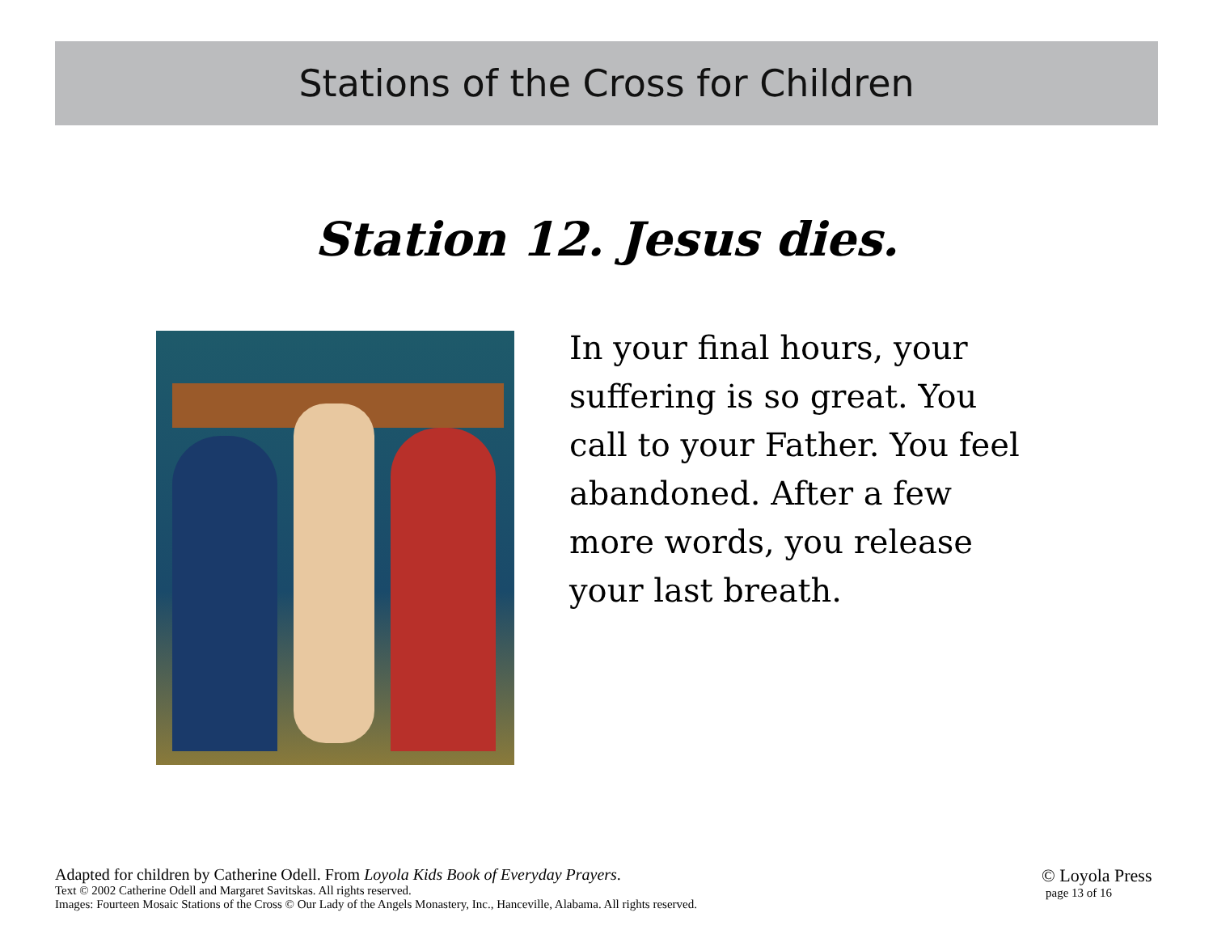Stations of the Cross for Children
Station 12. Jesus dies.
In your final hours, your suffering is so great. You call to your Father. You feel abandoned. After a few more words, you release your last breath.
Adapted for children by Catherine Odell. From Loyola Kids Book of Everyday Prayers.
Text © 2002 Catherine Odell and Margaret Savitskas. All rights reserved.
Images: Fourteen Mosaic Stations of the Cross © Our Lady of the Angels Monastery, Inc., Hanceville, Alabama. All rights reserved.
© Loyola Press
page 13 of 16